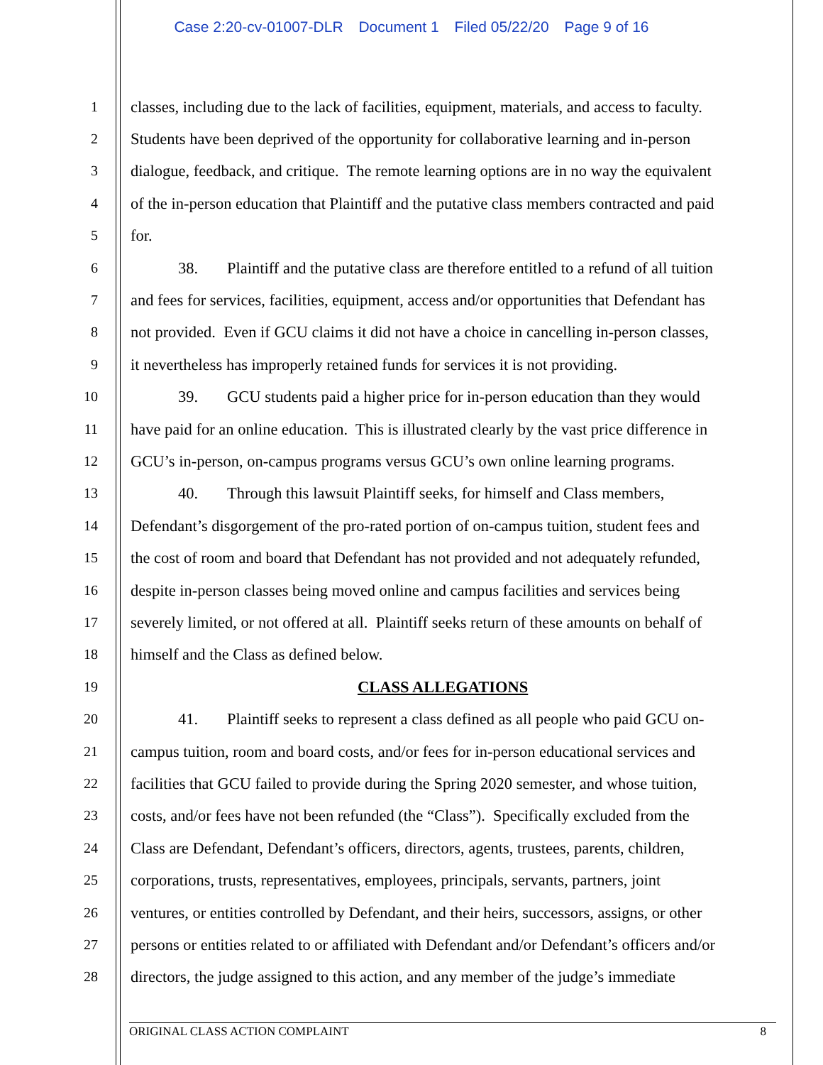Case 2:20-cv-01007-DLR Document 1 Filed 05/22/20 Page 9 of 16
1
classes, including due to the lack of facilities, equipment, materials, and access to faculty.
2
Students have been deprived of the opportunity for collaborative learning and in-person
3
dialogue, feedback, and critique. The remote learning options are in no way the equivalent
4
of the in-person education that Plaintiff and the putative class members contracted and paid
5
for.
6
38. Plaintiff and the putative class are therefore entitled to a refund of all tuition
7
and fees for services, facilities, equipment, access and/or opportunities that Defendant has
8
not provided. Even if GCU claims it did not have a choice in cancelling in-person classes,
9
it nevertheless has improperly retained funds for services it is not providing.
10
39. GCU students paid a higher price for in-person education than they would
11
have paid for an online education. This is illustrated clearly by the vast price difference in
12
GCU’s in-person, on-campus programs versus GCU’s own online learning programs.
13
40. Through this lawsuit Plaintiff seeks, for himself and Class members,
14
Defendant’s disgorgement of the pro-rated portion of on-campus tuition, student fees and
15
the cost of room and board that Defendant has not provided and not adequately refunded,
16
despite in-person classes being moved online and campus facilities and services being
17
severely limited, or not offered at all. Plaintiff seeks return of these amounts on behalf of
18
himself and the Class as defined below.
19
CLASS ALLEGATIONS
20
41. Plaintiff seeks to represent a class defined as all people who paid GCU on-
21
campus tuition, room and board costs, and/or fees for in-person educational services and
22
facilities that GCU failed to provide during the Spring 2020 semester, and whose tuition,
23
costs, and/or fees have not been refunded (the “Class”). Specifically excluded from the
24
Class are Defendant, Defendant’s officers, directors, agents, trustees, parents, children,
25
corporations, trusts, representatives, employees, principals, servants, partners, joint
26
ventures, or entities controlled by Defendant, and their heirs, successors, assigns, or other
27
persons or entities related to or affiliated with Defendant and/or Defendant’s officers and/or
28
directors, the judge assigned to this action, and any member of the judge’s immediate
ORIGINAL CLASS ACTION COMPLAINT 8